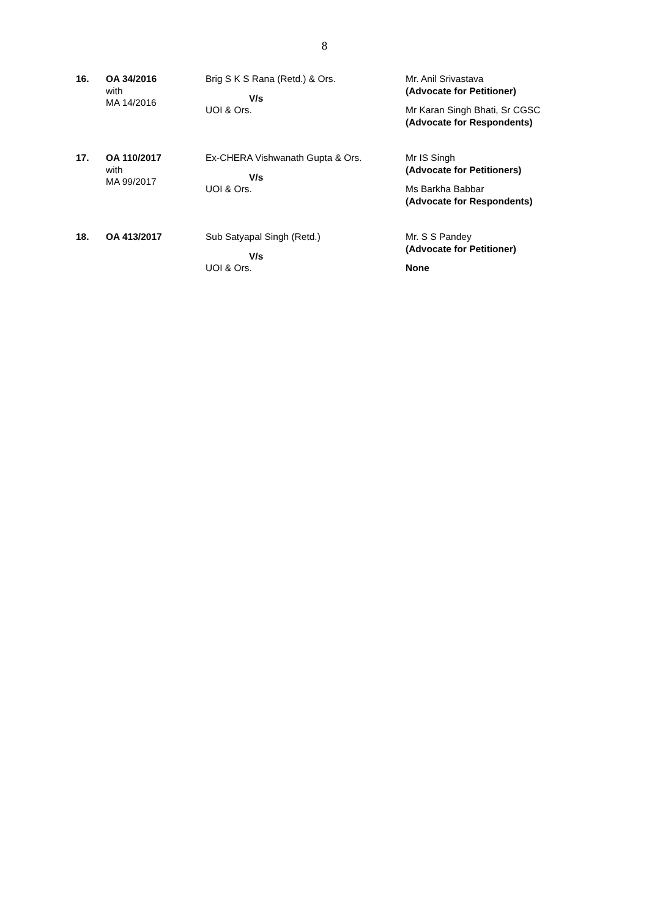8
| 16. | OA 34/2016 with MA 14/2016 | Brig S K S Rana (Retd.) & Ors. V/s UOI & Ors. | Mr. Anil Srivastava (Advocate for Petitioner) Mr Karan Singh Bhati, Sr CGSC (Advocate for Respondents) |
| 17. | OA 110/2017 with MA 99/2017 | Ex-CHERA Vishwanath Gupta & Ors. V/s UOI & Ors. | Mr IS Singh (Advocate for Petitioners) Ms Barkha Babbar (Advocate for Respondents) |
| 18. | OA 413/2017 | Sub Satyapal Singh (Retd.) V/s UOI & Ors. | Mr. S S Pandey (Advocate for Petitioner) None |